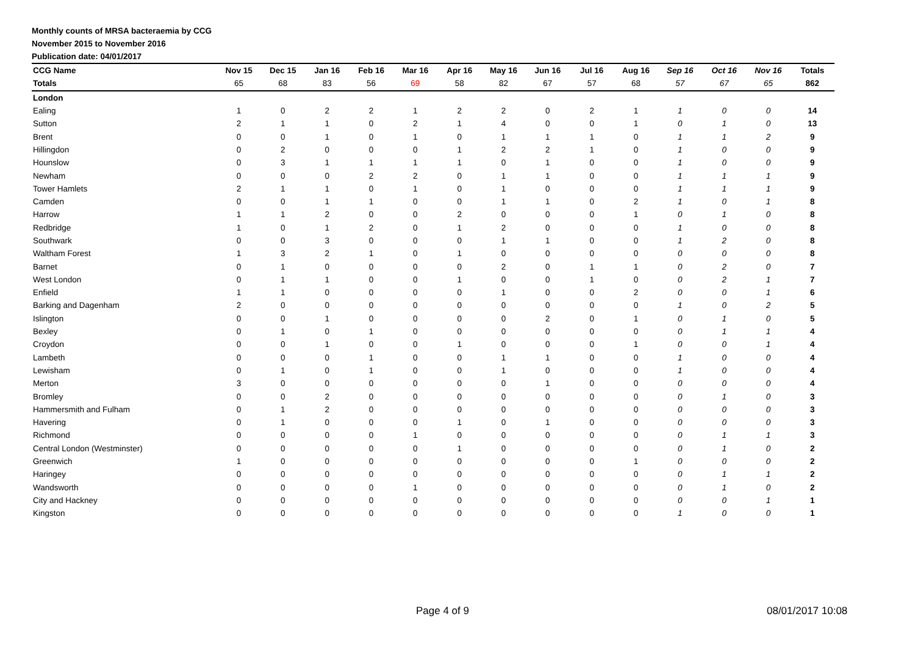Monthly counts of MRSA bacteraemia by CCG
November 2015 to November 2016
Publication date: 04/01/2017
| CCG Name | Nov 15 | Dec 15 | Jan 16 | Feb 16 | Mar 16 | Apr 16 | May 16 | Jun 16 | Jul 16 | Aug 16 | Sep 16 | Oct 16 | Nov 16 | Totals |
| --- | --- | --- | --- | --- | --- | --- | --- | --- | --- | --- | --- | --- | --- | --- |
| Totals | 65 | 68 | 83 | 56 | 69 | 58 | 82 | 67 | 57 | 68 | 57 | 67 | 65 | 862 |
| London | | | | | | | | | | | | | | |
| Ealing | 1 | 0 | 2 | 2 | 1 | 2 | 2 | 0 | 2 | 1 | 1 | 0 | 0 | 14 |
| Sutton | 2 | 1 | 1 | 0 | 2 | 1 | 4 | 0 | 0 | 1 | 0 | 1 | 0 | 13 |
| Brent | 0 | 0 | 1 | 0 | 1 | 0 | 1 | 1 | 1 | 0 | 1 | 1 | 2 | 9 |
| Hillingdon | 0 | 2 | 0 | 0 | 0 | 1 | 2 | 2 | 1 | 0 | 1 | 0 | 0 | 9 |
| Hounslow | 0 | 3 | 1 | 1 | 1 | 1 | 0 | 1 | 0 | 0 | 1 | 0 | 0 | 9 |
| Newham | 0 | 0 | 0 | 2 | 2 | 0 | 1 | 1 | 0 | 0 | 1 | 1 | 1 | 9 |
| Tower Hamlets | 2 | 1 | 1 | 0 | 1 | 0 | 1 | 0 | 0 | 0 | 1 | 1 | 1 | 9 |
| Camden | 0 | 0 | 1 | 1 | 0 | 0 | 1 | 1 | 0 | 2 | 1 | 0 | 1 | 8 |
| Harrow | 1 | 1 | 2 | 0 | 0 | 2 | 0 | 0 | 0 | 1 | 0 | 1 | 0 | 8 |
| Redbridge | 1 | 0 | 1 | 2 | 0 | 1 | 2 | 0 | 0 | 0 | 1 | 0 | 0 | 8 |
| Southwark | 0 | 0 | 3 | 0 | 0 | 0 | 1 | 1 | 0 | 0 | 1 | 2 | 0 | 8 |
| Waltham Forest | 1 | 3 | 2 | 1 | 0 | 1 | 0 | 0 | 0 | 0 | 0 | 0 | 0 | 8 |
| Barnet | 0 | 1 | 0 | 0 | 0 | 0 | 2 | 0 | 1 | 1 | 0 | 2 | 0 | 7 |
| West London | 0 | 1 | 1 | 0 | 0 | 1 | 0 | 0 | 1 | 0 | 0 | 2 | 1 | 7 |
| Enfield | 1 | 1 | 0 | 0 | 0 | 0 | 1 | 0 | 0 | 2 | 0 | 0 | 1 | 6 |
| Barking and Dagenham | 2 | 0 | 0 | 0 | 0 | 0 | 0 | 0 | 0 | 0 | 1 | 0 | 2 | 5 |
| Islington | 0 | 0 | 1 | 0 | 0 | 0 | 0 | 2 | 0 | 1 | 0 | 1 | 0 | 5 |
| Bexley | 0 | 1 | 0 | 1 | 0 | 0 | 0 | 0 | 0 | 0 | 0 | 1 | 1 | 4 |
| Croydon | 0 | 0 | 1 | 0 | 0 | 1 | 0 | 0 | 0 | 1 | 0 | 0 | 1 | 4 |
| Lambeth | 0 | 0 | 0 | 1 | 0 | 0 | 1 | 1 | 0 | 0 | 1 | 0 | 0 | 4 |
| Lewisham | 0 | 1 | 0 | 1 | 0 | 0 | 1 | 0 | 0 | 0 | 1 | 0 | 0 | 4 |
| Merton | 3 | 0 | 0 | 0 | 0 | 0 | 0 | 1 | 0 | 0 | 0 | 0 | 0 | 4 |
| Bromley | 0 | 0 | 2 | 0 | 0 | 0 | 0 | 0 | 0 | 0 | 0 | 1 | 0 | 3 |
| Hammersmith and Fulham | 0 | 1 | 2 | 0 | 0 | 0 | 0 | 0 | 0 | 0 | 0 | 0 | 0 | 3 |
| Havering | 0 | 1 | 0 | 0 | 0 | 1 | 0 | 1 | 0 | 0 | 0 | 0 | 0 | 3 |
| Richmond | 0 | 0 | 0 | 0 | 1 | 0 | 0 | 0 | 0 | 0 | 0 | 1 | 1 | 3 |
| Central London (Westminster) | 0 | 0 | 0 | 0 | 0 | 1 | 0 | 0 | 0 | 0 | 0 | 1 | 0 | 2 |
| Greenwich | 1 | 0 | 0 | 0 | 0 | 0 | 0 | 0 | 0 | 1 | 0 | 0 | 0 | 2 |
| Haringey | 0 | 0 | 0 | 0 | 0 | 0 | 0 | 0 | 0 | 0 | 0 | 1 | 1 | 2 |
| Wandsworth | 0 | 0 | 0 | 0 | 1 | 0 | 0 | 0 | 0 | 0 | 0 | 1 | 0 | 2 |
| City and Hackney | 0 | 0 | 0 | 0 | 0 | 0 | 0 | 0 | 0 | 0 | 0 | 0 | 1 | 1 |
| Kingston | 0 | 0 | 0 | 0 | 0 | 0 | 0 | 0 | 0 | 0 | 1 | 0 | 0 | 1 |
Page 4 of 9 08/01/2017 10:08